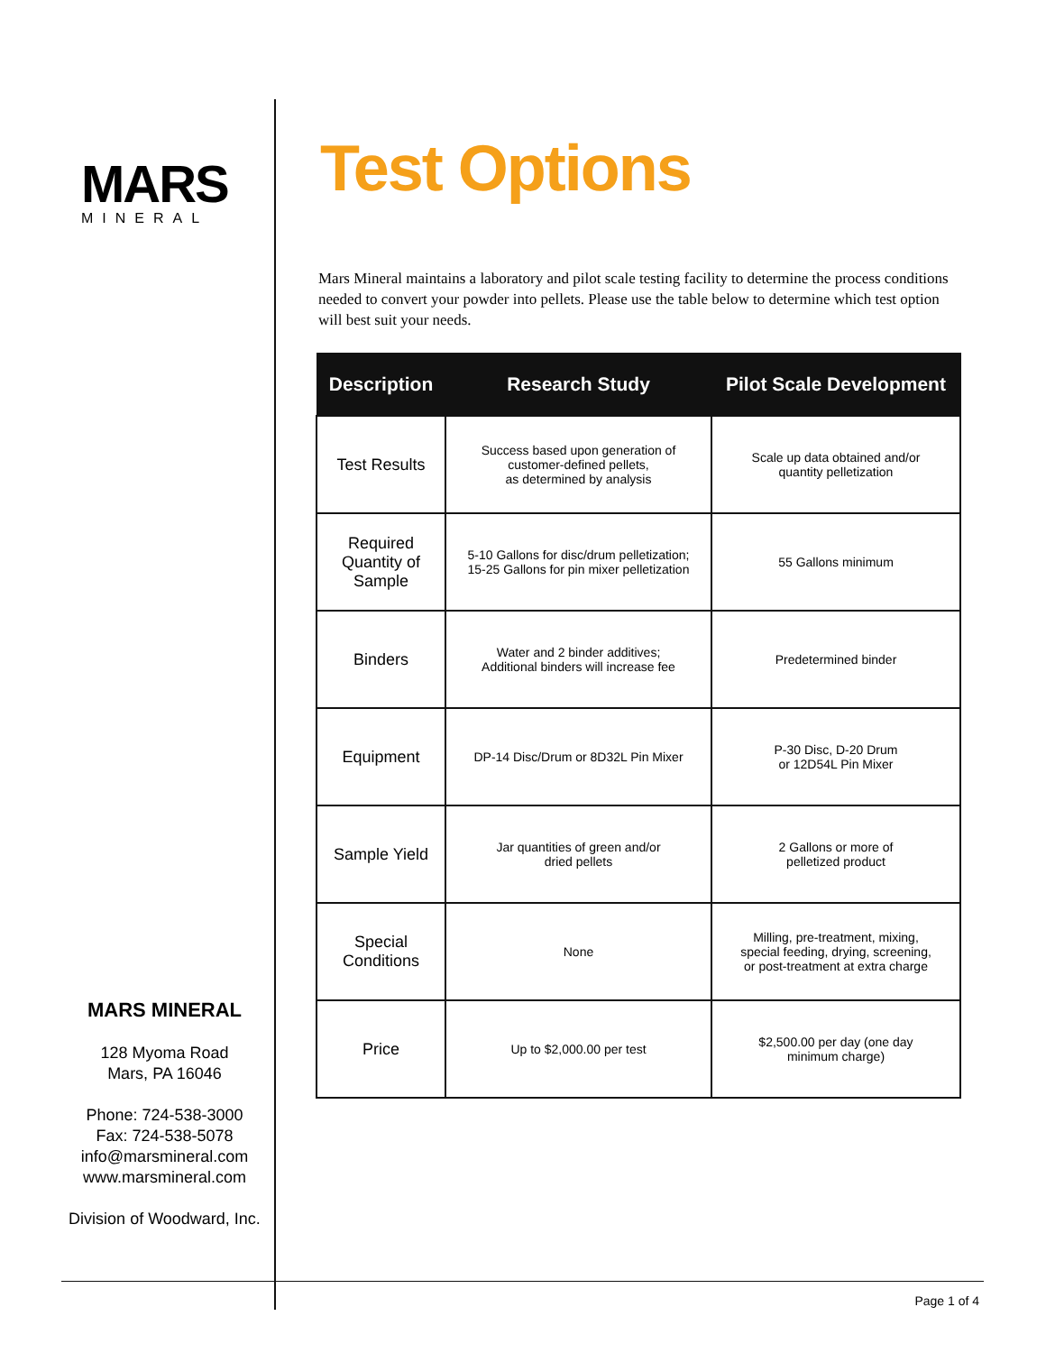MARS
MINERAL
MARS MINERAL
128 Myoma Road
Mars, PA 16046
Phone: 724-538-3000
Fax: 724-538-5078
info@marsmineral.com
www.marsmineral.com
Division of Woodward, Inc.
Test Options
Mars Mineral maintains a laboratory and pilot scale testing facility to determine the process conditions needed to convert your powder into pellets. Please use the table below to determine which test option will best suit your needs.
| Description | Research Study | Pilot Scale Development |
| --- | --- | --- |
| Test Results | Success based upon generation of customer-defined pellets, as determined by analysis | Scale up data obtained and/or quantity pelletization |
| Required Quantity of Sample | 5-10 Gallons for disc/drum pelletization; 15-25 Gallons for pin mixer pelletization | 55 Gallons minimum |
| Binders | Water and 2 binder additives; Additional binders will increase fee | Predetermined binder |
| Equipment | DP-14 Disc/Drum or 8D32L Pin Mixer | P-30 Disc, D-20 Drum or 12D54L Pin Mixer |
| Sample Yield | Jar quantities of green and/or dried pellets | 2 Gallons or more of pelletized product |
| Special Conditions | None | Milling, pre-treatment, mixing, special feeding, drying, screening, or post-treatment at extra charge |
| Price | Up to $2,000.00 per test | $2,500.00 per day (one day minimum charge) |
Page 1 of 4